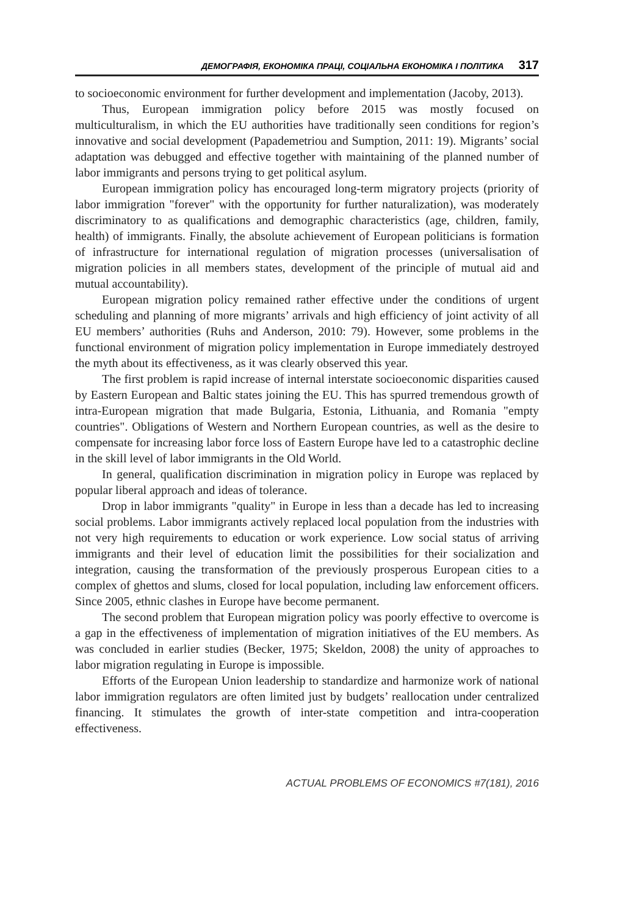ДЕМОГРАФІЯ, ЕКОНОМІКА ПРАЦІ, СОЦІАЛЬНА ЕКОНОМІКА І ПОЛІТИКА 317
to socioeconomic environment for further development and implementation (Jacoby, 2013).
Thus, European immigration policy before 2015 was mostly focused on multiculturalism, in which the EU authorities have traditionally seen conditions for region’s innovative and social development (Papademetriou and Sumption, 2011: 19). Migrants’ social adaptation was debugged and effective together with maintaining of the planned number of labor immigrants and persons trying to get political asylum.
European immigration policy has encouraged long-term migratory projects (priority of labor immigration "forever" with the opportunity for further naturalization), was moderately discriminatory to as qualifications and demographic characteristics (age, children, family, health) of immigrants. Finally, the absolute achievement of European politicians is formation of infrastructure for international regulation of migration processes (universalisation of migration policies in all members states, development of the principle of mutual aid and mutual accountability).
European migration policy remained rather effective under the conditions of urgent scheduling and planning of more migrants’ arrivals and high efficiency of joint activity of all EU members’ authorities (Ruhs and Anderson, 2010: 79). However, some problems in the functional environment of migration policy implementation in Europe immediately destroyed the myth about its effectiveness, as it was clearly observed this year.
The first problem is rapid increase of internal interstate socioeconomic disparities caused by Eastern European and Baltic states joining the EU. This has spurred tremendous growth of intra-European migration that made Bulgaria, Estonia, Lithuania, and Romania "empty countries". Obligations of Western and Northern European countries, as well as the desire to compensate for increasing labor force loss of Eastern Europe have led to a catastrophic decline in the skill level of labor immigrants in the Old World.
In general, qualification discrimination in migration policy in Europe was replaced by popular liberal approach and ideas of tolerance.
Drop in labor immigrants "quality" in Europe in less than a decade has led to increasing social problems. Labor immigrants actively replaced local population from the industries with not very high requirements to education or work experience. Low social status of arriving immigrants and their level of education limit the possibilities for their socialization and integration, causing the transformation of the previously prosperous European cities to a complex of ghettos and slums, closed for local population, including law enforcement officers. Since 2005, ethnic clashes in Europe have become permanent.
The second problem that European migration policy was poorly effective to overcome is a gap in the effectiveness of implementation of migration initiatives of the EU members. As was concluded in earlier studies (Becker, 1975; Skeldon, 2008) the unity of approaches to labor migration regulating in Europe is impossible.
Efforts of the European Union leadership to standardize and harmonize work of national labor immigration regulators are often limited just by budgets’ reallocation under centralized financing. It stimulates the growth of inter-state competition and intra-cooperation effectiveness.
ACTUAL PROBLEMS OF ECONOMICS #7(181), 2016